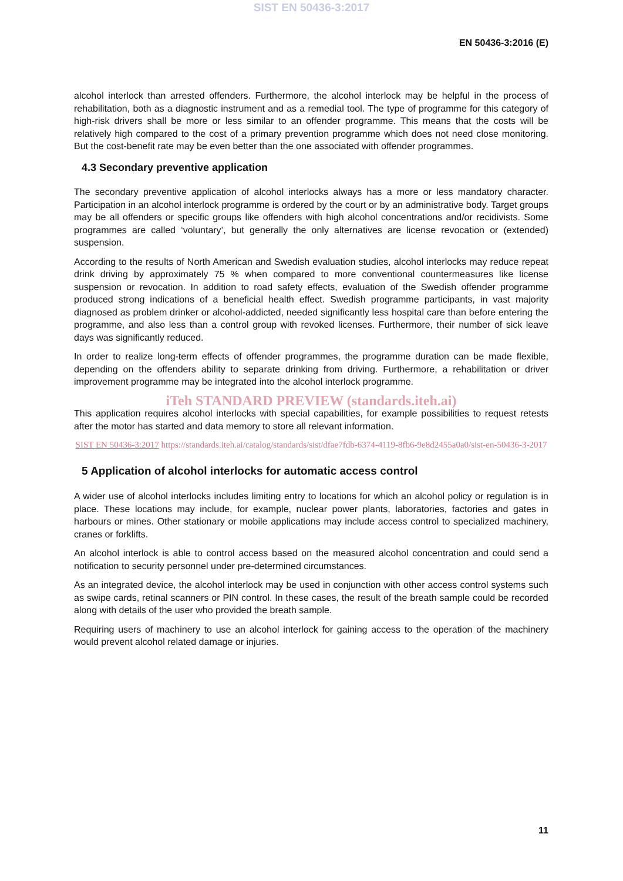SIST EN 50436-3:2017
EN 50436-3:2016 (E)
alcohol interlock than arrested offenders. Furthermore, the alcohol interlock may be helpful in the process of rehabilitation, both as a diagnostic instrument and as a remedial tool. The type of programme for this category of high-risk drivers shall be more or less similar to an offender programme. This means that the costs will be relatively high compared to the cost of a primary prevention programme which does not need close monitoring. But the cost-benefit rate may be even better than the one associated with offender programmes.
4.3 Secondary preventive application
The secondary preventive application of alcohol interlocks always has a more or less mandatory character. Participation in an alcohol interlock programme is ordered by the court or by an administrative body. Target groups may be all offenders or specific groups like offenders with high alcohol concentrations and/or recidivists. Some programmes are called ‘voluntary’, but generally the only alternatives are license revocation or (extended) suspension.
According to the results of North American and Swedish evaluation studies, alcohol interlocks may reduce repeat drink driving by approximately 75 % when compared to more conventional countermeasures like license suspension or revocation. In addition to road safety effects, evaluation of the Swedish offender programme produced strong indications of a beneficial health effect. Swedish programme participants, in vast majority diagnosed as problem drinker or alcohol-addicted, needed significantly less hospital care than before entering the programme, and also less than a control group with revoked licenses. Furthermore, their number of sick leave days was significantly reduced.
In order to realize long-term effects of offender programmes, the programme duration can be made flexible, depending on the offenders ability to separate drinking from driving. Furthermore, a rehabilitation or driver improvement programme may be integrated into the alcohol interlock programme.
iTeh STANDARD PREVIEW (standards.iteh.ai)
This application requires alcohol interlocks with special capabilities, for example possibilities to request retests after the motor has started and data memory to store all relevant information.
SIST EN 50436-3:2017 https://standards.iteh.ai/catalog/standards/sist/dfae7fdb-6374-4119-8fb6-9e8d2455a0a0/sist-en-50436-3-2017
5 Application of alcohol interlocks for automatic access control
A wider use of alcohol interlocks includes limiting entry to locations for which an alcohol policy or regulation is in place. These locations may include, for example, nuclear power plants, laboratories, factories and gates in harbours or mines. Other stationary or mobile applications may include access control to specialized machinery, cranes or forklifts.
An alcohol interlock is able to control access based on the measured alcohol concentration and could send a notification to security personnel under pre-determined circumstances.
As an integrated device, the alcohol interlock may be used in conjunction with other access control systems such as swipe cards, retinal scanners or PIN control. In these cases, the result of the breath sample could be recorded along with details of the user who provided the breath sample.
Requiring users of machinery to use an alcohol interlock for gaining access to the operation of the machinery would prevent alcohol related damage or injuries.
11